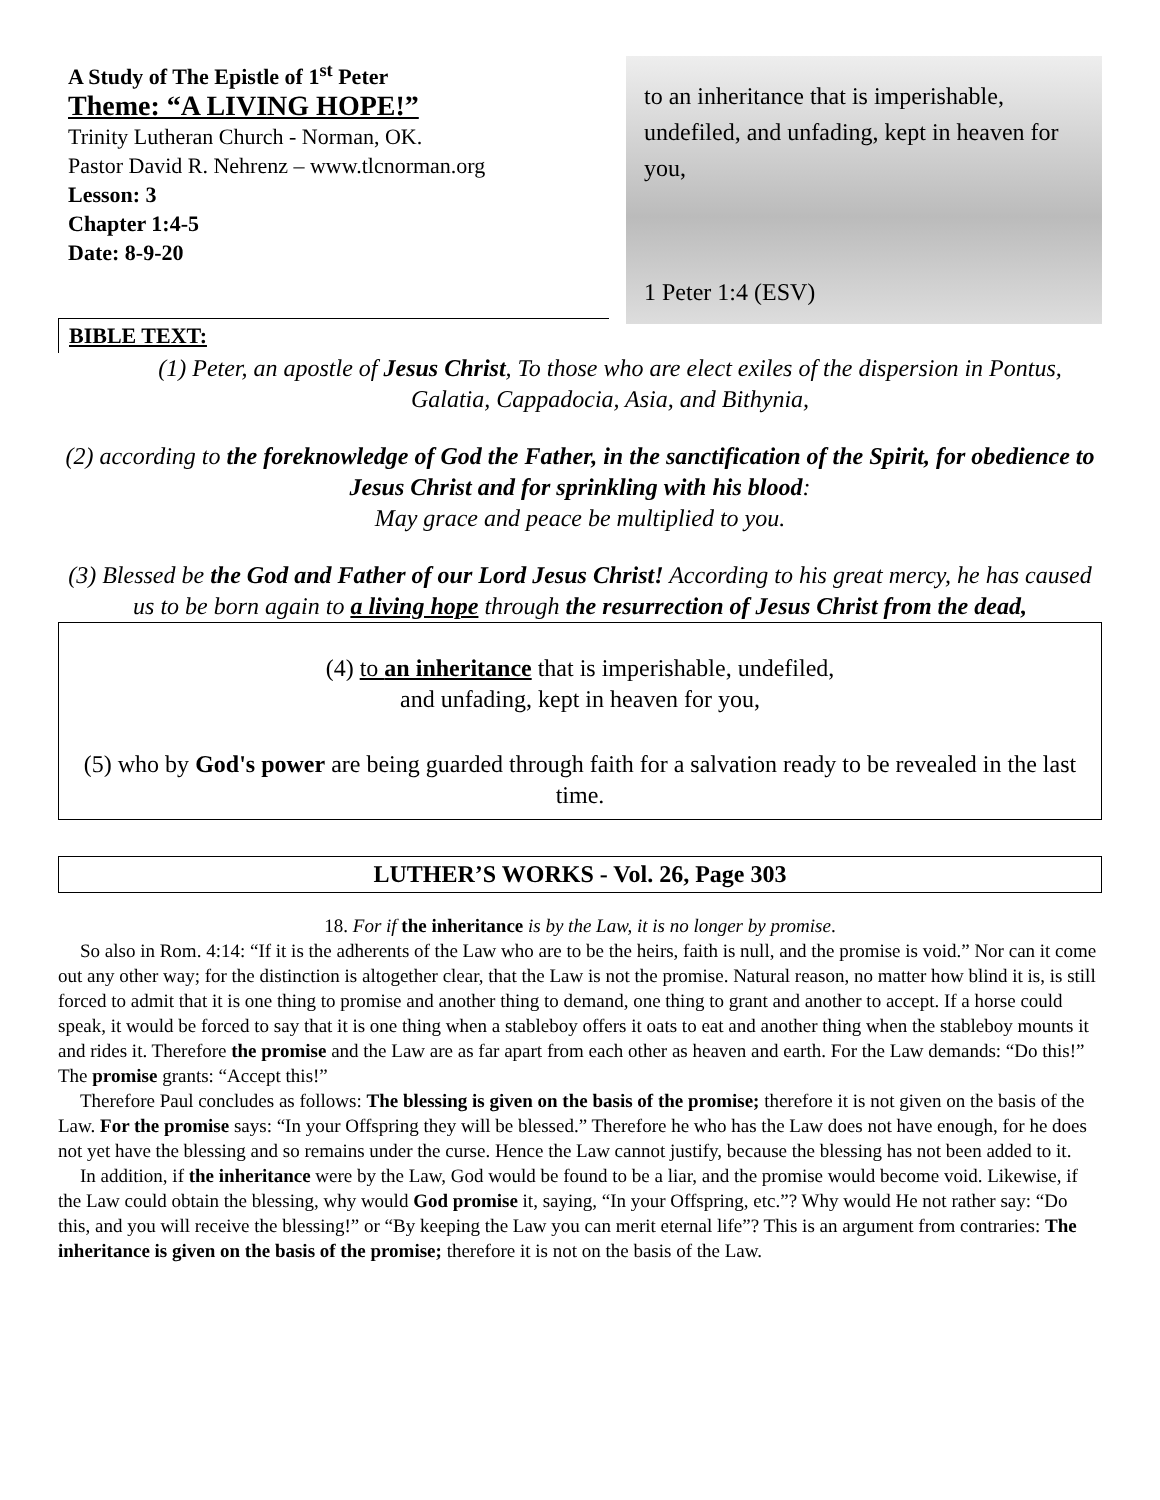A Study of The Epistle of 1<sup>st</sup> Peter
Theme: “A LIVING HOPE!”
Trinity Lutheran Church - Norman, OK.
Pastor David R. Nehrenz – www.tlcnorman.org
Lesson: 3
Chapter 1:4-5
Date: 8-9-20
to an inheritance that is imperishable, undefiled, and unfading, kept in heaven for you,
1 Peter 1:4 (ESV)
BIBLE TEXT:
(1) Peter, an apostle of Jesus Christ, To those who are elect exiles of the dispersion in Pontus, Galatia, Cappadocia, Asia, and Bithynia,
(2) according to the foreknowledge of God the Father, in the sanctification of the Spirit, for obedience to Jesus Christ and for sprinkling with his blood:
May grace and peace be multiplied to you.
(3) Blessed be the God and Father of our Lord Jesus Christ! According to his great mercy, he has caused us to be born again to a living hope through the resurrection of Jesus Christ from the dead,
(4) to an inheritance that is imperishable, undefiled,
and unfading, kept in heaven for you,
(5) who by God's power are being guarded through faith for a salvation ready to be revealed in the last time.
LUTHER’S WORKS - Vol. 26, Page 303
18. For if the inheritance is by the Law, it is no longer by promise.
So also in Rom. 4:14: “If it is the adherents of the Law who are to be the heirs, faith is null, and the promise is void.” Nor can it come out any other way; for the distinction is altogether clear, that the Law is not the promise. Natural reason, no matter how blind it is, is still forced to admit that it is one thing to promise and another thing to demand, one thing to grant and another to accept. If a horse could speak, it would be forced to say that it is one thing when a stableboy offers it oats to eat and another thing when the stableboy mounts it and rides it. Therefore the promise and the Law are as far apart from each other as heaven and earth. For the Law demands: “Do this!” The promise grants: “Accept this!”
Therefore Paul concludes as follows: The blessing is given on the basis of the promise; therefore it is not given on the basis of the Law. For the promise says: “In your Offspring they will be blessed.” Therefore he who has the Law does not have enough, for he does not yet have the blessing and so remains under the curse. Hence the Law cannot justify, because the blessing has not been added to it.
In addition, if the inheritance were by the Law, God would be found to be a liar, and the promise would become void. Likewise, if the Law could obtain the blessing, why would God promise it, saying, “In your Offspring, etc.”? Why would He not rather say: “Do this, and you will receive the blessing!” or “By keeping the Law you can merit eternal life”? This is an argument from contraries: The inheritance is given on the basis of the promise; therefore it is not on the basis of the Law.